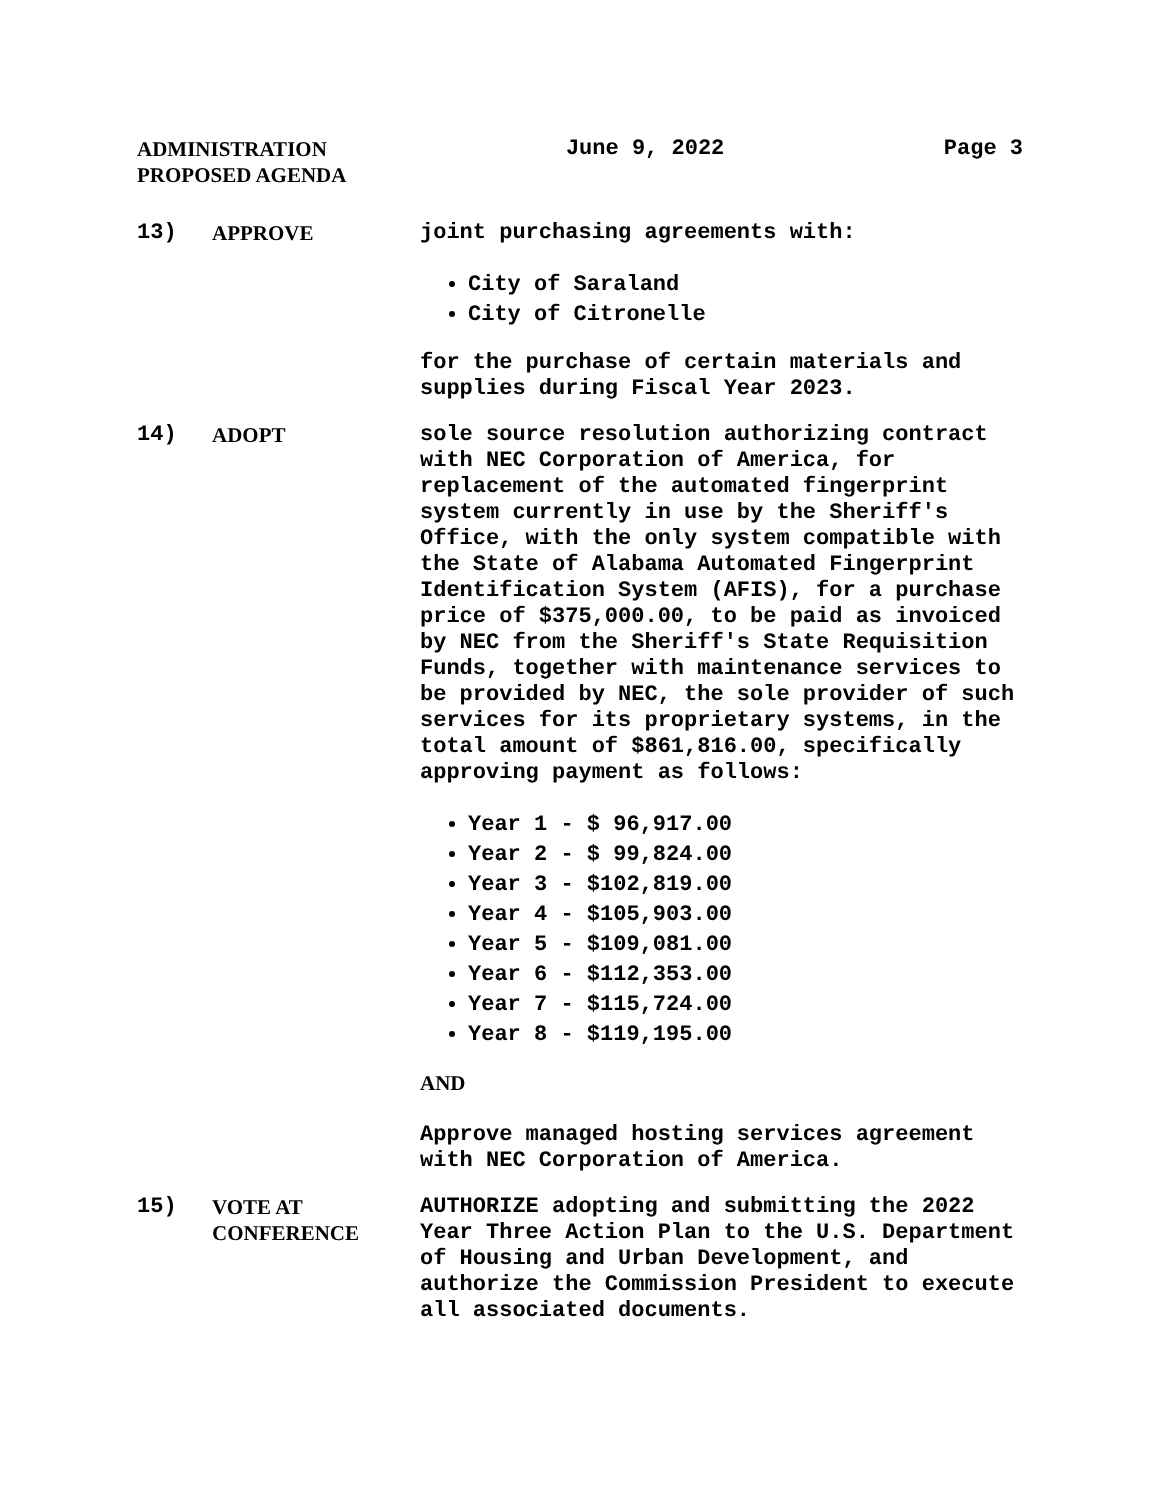ADMINISTRATION
PROPOSED AGENDA
June 9, 2022 Page 3
13) APPROVE joint purchasing agreements with:
City of Saraland
City of Citronelle
for the purchase of certain materials and supplies during Fiscal Year 2023.
14) ADOPT sole source resolution authorizing contract with NEC Corporation of America, for replacement of the automated fingerprint system currently in use by the Sheriff's Office, with the only system compatible with the State of Alabama Automated Fingerprint Identification System (AFIS), for a purchase price of $375,000.00, to be paid as invoiced by NEC from the Sheriff's State Requisition Funds, together with maintenance services to be provided by NEC, the sole provider of such services for its proprietary systems, in the total amount of $861,816.00, specifically approving payment as follows:
Year 1 - $ 96,917.00
Year 2 - $ 99,824.00
Year 3 - $102,819.00
Year 4 - $105,903.00
Year 5 - $109,081.00
Year 6 - $112,353.00
Year 7 - $115,724.00
Year 8 - $119,195.00
AND
Approve managed hosting services agreement with NEC Corporation of America.
15) VOTE AT
CONFERENCE
AUTHORIZE adopting and submitting the 2022 Year Three Action Plan to the U.S. Department of Housing and Urban Development, and authorize the Commission President to execute all associated documents.